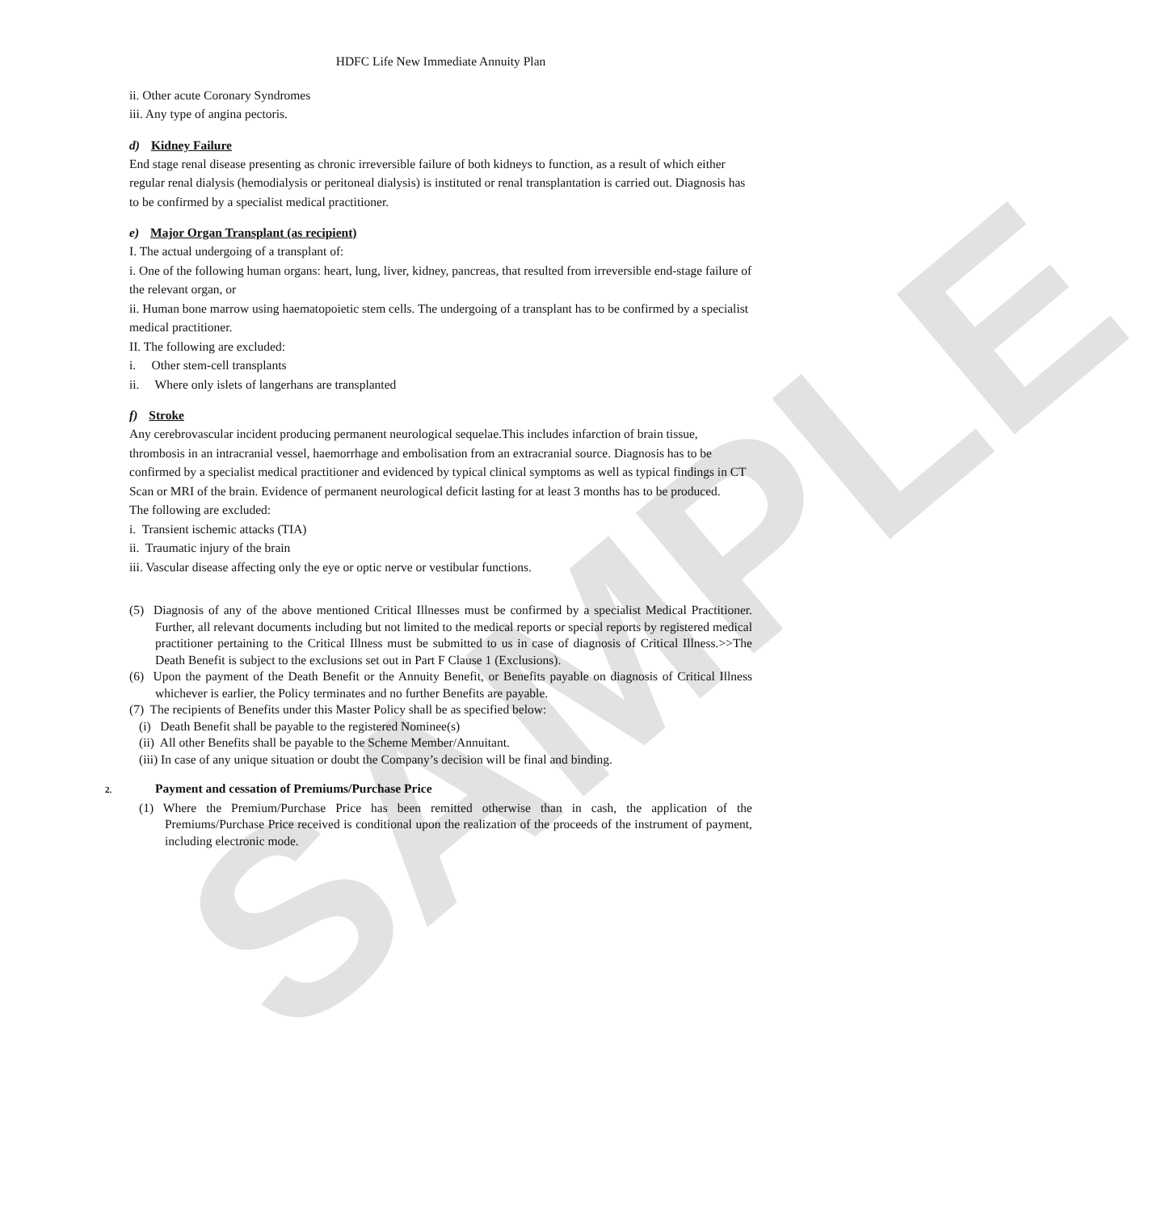SAMPLE
HDFC Life New Immediate Annuity Plan
ii. Other acute Coronary Syndromes
iii. Any type of angina pectoris.
d) Kidney Failure
End stage renal disease presenting as chronic irreversible failure of both kidneys to function, as a result of which either regular renal dialysis (hemodialysis or peritoneal dialysis) is instituted or renal transplantation is carried out. Diagnosis has to be confirmed by a specialist medical practitioner.
e) Major Organ Transplant (as recipient)
I. The actual undergoing of a transplant of:
i. One of the following human organs: heart, lung, liver, kidney, pancreas, that resulted from irreversible end-stage failure of the relevant organ, or
ii. Human bone marrow using haematopoietic stem cells. The undergoing of a transplant has to be confirmed by a specialist medical practitioner.
II. The following are excluded:
i. Other stem-cell transplants
ii. Where only islets of langerhans are transplanted
f) Stroke
Any cerebrovascular incident producing permanent neurological sequelae.This includes infarction of brain tissue, thrombosis in an intracranial vessel, haemorrhage and embolisation from an extracranial source. Diagnosis has to be confirmed by a specialist medical practitioner and evidenced by typical clinical symptoms as well as typical findings in CT Scan or MRI of the brain. Evidence of permanent neurological deficit lasting for at least 3 months has to be produced.
The following are excluded:
i. Transient ischemic attacks (TIA)
ii. Traumatic injury of the brain
iii. Vascular disease affecting only the eye or optic nerve or vestibular functions.
(5) Diagnosis of any of the above mentioned Critical Illnesses must be confirmed by a specialist Medical Practitioner. Further, all relevant documents including but not limited to the medical reports or special reports by registered medical practitioner pertaining to the Critical Illness must be submitted to us in case of diagnosis of Critical Illness.>>The Death Benefit is subject to the exclusions set out in Part F Clause 1 (Exclusions).
(6) Upon the payment of the Death Benefit or the Annuity Benefit, or Benefits payable on diagnosis of Critical Illness whichever is earlier, the Policy terminates and no further Benefits are payable.
(7) The recipients of Benefits under this Master Policy shall be as specified below:
(i) Death Benefit shall be payable to the registered Nominee(s)
(ii) All other Benefits shall be payable to the Scheme Member/Annuitant.
(iii) In case of any unique situation or doubt the Company’s decision will be final and binding.
2. Payment and cessation of Premiums/Purchase Price
(1) Where the Premium/Purchase Price has been remitted otherwise than in cash, the application of the Premiums/Purchase Price received is conditional upon the realization of the proceeds of the instrument of payment, including electronic mode.